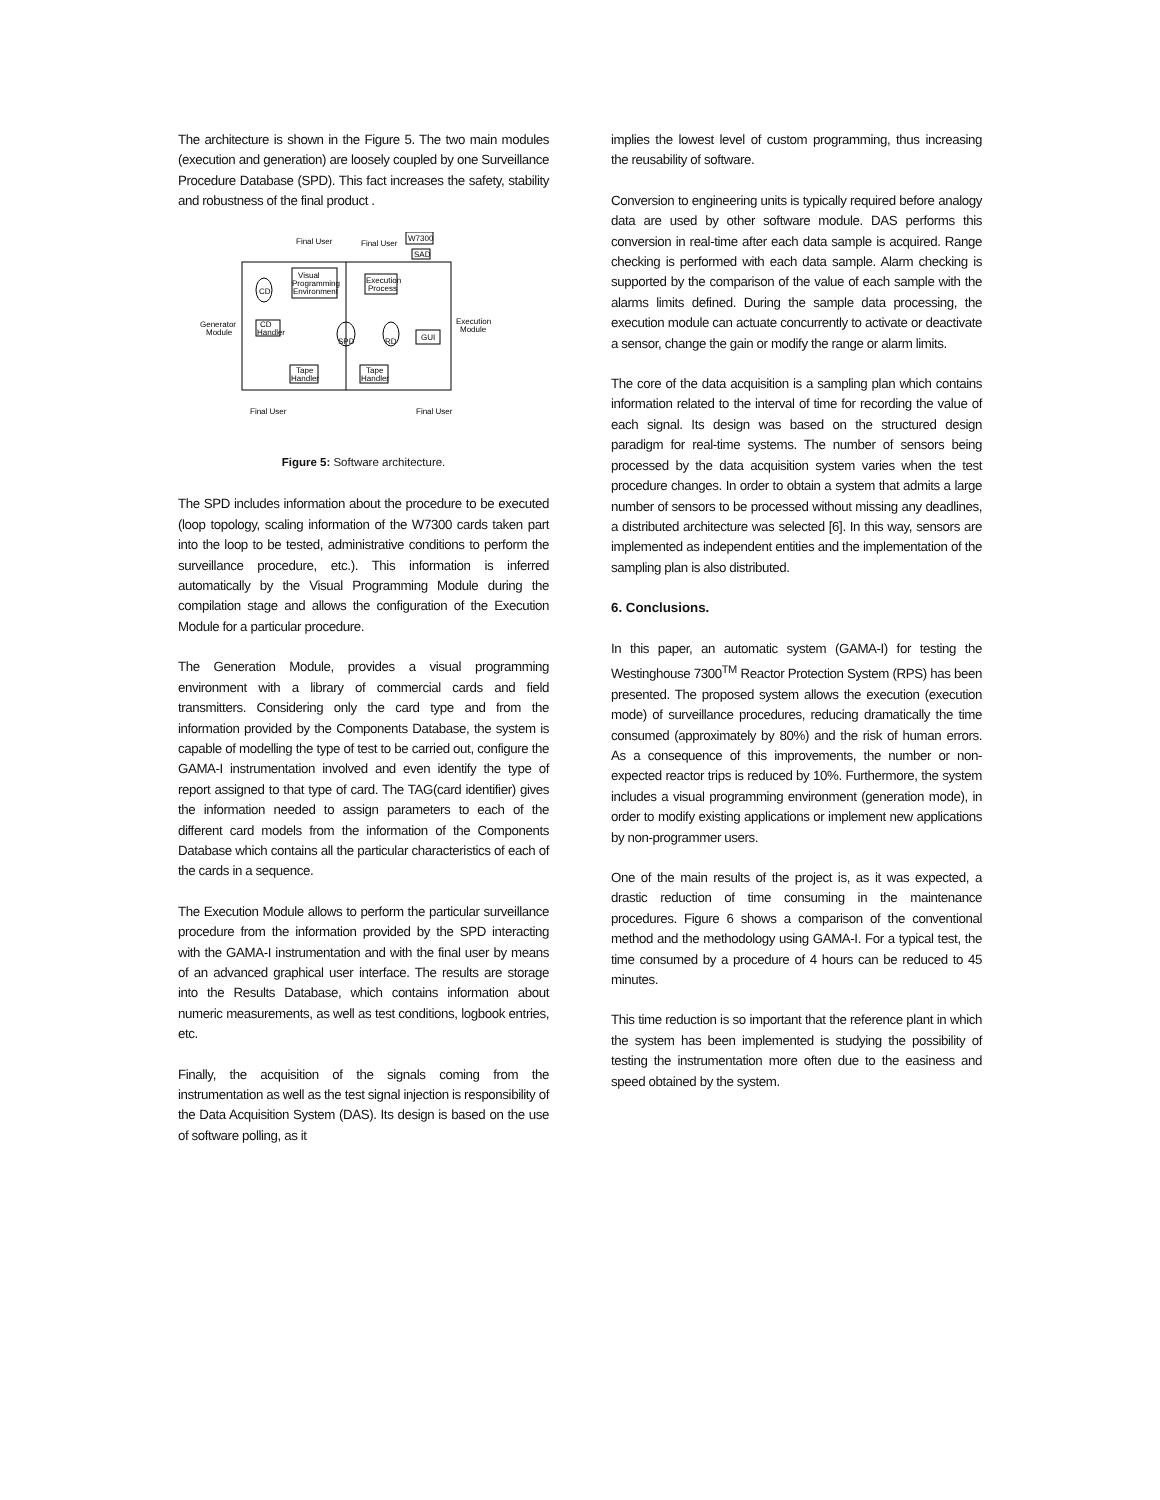The architecture is shown in the Figure 5. The two main modules (execution and generation) are loosely coupled by one Surveillance Procedure Database (SPD). This fact increases the safety, stability and robustness of the final product .
Final User
Final User
W7300
SAD
Visual
Programming
Environment
Execution
Process
CD
CD
Handler
Generator
Module
Execution
Module
SPD
RD
GUI
Tape
Handler
Tape
Handler
Final User
Final User
Figure 5: Software architecture.
The SPD includes information about the procedure to be executed (loop topology, scaling information of the W7300 cards taken part into the loop to be tested, administrative conditions to perform the surveillance procedure, etc.). This information is inferred automatically by the Visual Programming Module during the compilation stage and allows the configuration of the Execution Module for a particular procedure.
The Generation Module, provides a visual programming environment with a library of commercial cards and field transmitters. Considering only the card type and from the information provided by the Components Database, the system is capable of modelling the type of test to be carried out, configure the GAMA-I instrumentation involved and even identify the type of report assigned to that type of card. The TAG(card identifier) gives the information needed to assign parameters to each of the different card models from the information of the Components Database which contains all the particular characteristics of each of the cards in a sequence.
The Execution Module allows to perform the particular surveillance procedure from the information provided by the SPD interacting with the GAMA-I instrumentation and with the final user by means of an advanced graphical user interface. The results are storage into the Results Database, which contains information about numeric measurements, as well as test conditions, logbook entries, etc.
Finally, the acquisition of the signals coming from the instrumentation as well as the test signal injection is responsibility of the Data Acquisition System (DAS). Its design is based on the use of software polling, as it
implies the lowest level of custom programming, thus increasing the reusability of software.
Conversion to engineering units is typically required before analogy data are used by other software module. DAS performs this conversion in real-time after each data sample is acquired. Range checking is performed with each data sample. Alarm checking is supported by the comparison of the value of each sample with the alarms limits defined. During the sample data processing, the execution module can actuate concurrently to activate or deactivate a sensor, change the gain or modify the range or alarm limits.
The core of the data acquisition is a sampling plan which contains information related to the interval of time for recording the value of each signal. Its design was based on the structured design paradigm for real-time systems. The number of sensors being processed by the data acquisition system varies when the test procedure changes. In order to obtain a system that admits a large number of sensors to be processed without missing any deadlines, a distributed architecture was selected [6]. In this way, sensors are implemented as independent entities and the implementation of the sampling plan is also distributed.
6. Conclusions.
In this paper, an automatic system (GAMA-I) for testing the Westinghouse 7300<sup>TM</sup> Reactor Protection System (RPS) has been presented. The proposed system allows the execution (execution mode) of surveillance procedures, reducing dramatically the time consumed (approximately by 80%) and the risk of human errors. As a consequence of this improvements, the number or non-expected reactor trips is reduced by 10%. Furthermore, the system includes a visual programming environment (generation mode), in order to modify existing applications or implement new applications by non-programmer users.
One of the main results of the project is, as it was expected, a drastic reduction of time consuming in the maintenance procedures. Figure 6 shows a comparison of the conventional method and the methodology using GAMA-I. For a typical test, the time consumed by a procedure of 4 hours can be reduced to 45 minutes.
This time reduction is so important that the reference plant in which the system has been implemented is studying the possibility of testing the instrumentation more often due to the easiness and speed obtained by the system.